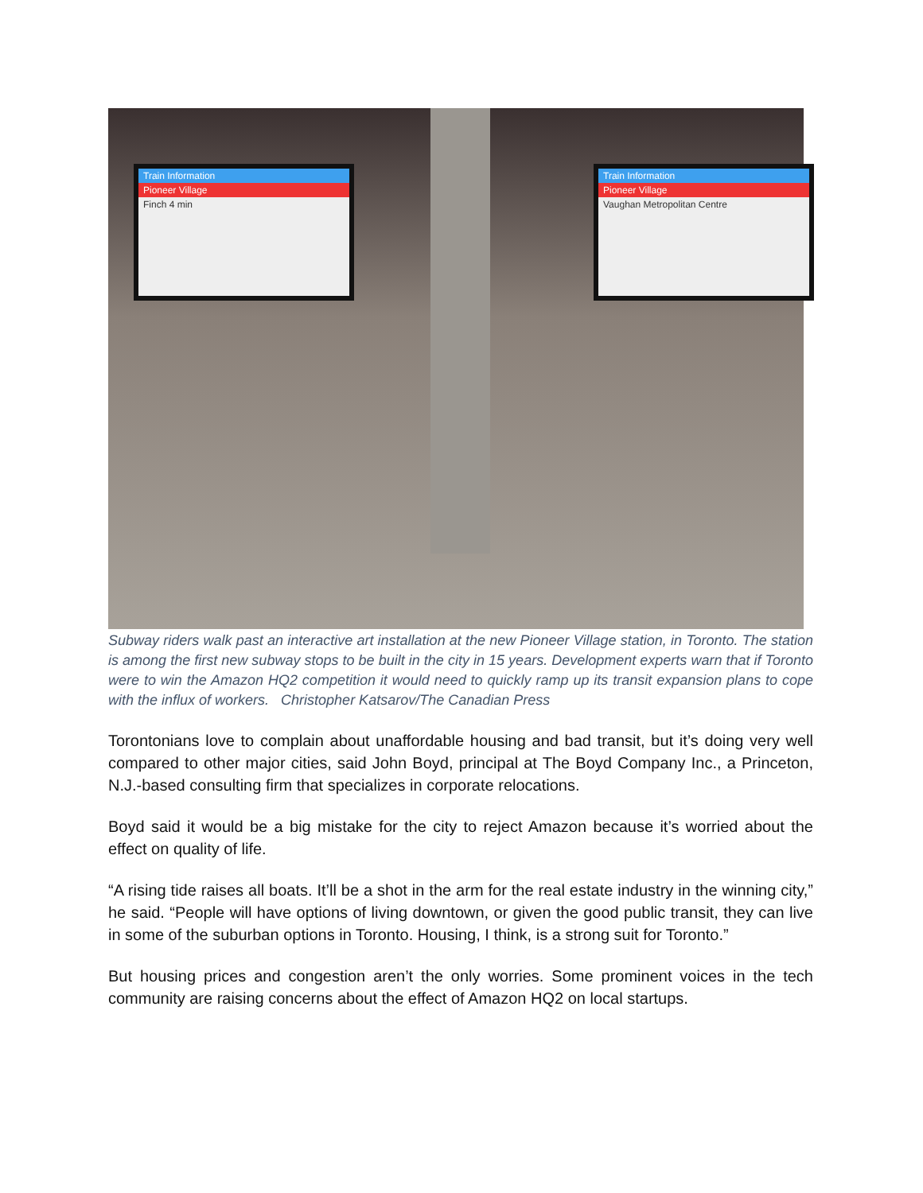Train Information
Pioneer Village
Finch 4 min
Train Information
Pioneer Village
Vaughan Metropolitan Centre
Subway riders walk past an interactive art installation at the new Pioneer Village station, in Toronto. The station is among the first new subway stops to be built in the city in 15 years. Development experts warn that if Toronto were to win the Amazon HQ2 competition it would need to quickly ramp up its transit expansion plans to cope with the influx of workers. Christopher Katsarov/The Canadian Press
Torontonians love to complain about unaffordable housing and bad transit, but it’s doing very well compared to other major cities, said John Boyd, principal at The Boyd Company Inc., a Princeton, N.J.-based consulting firm that specializes in corporate relocations.
Boyd said it would be a big mistake for the city to reject Amazon because it’s worried about the effect on quality of life.
“A rising tide raises all boats. It’ll be a shot in the arm for the real estate industry in the winning city,” he said. “People will have options of living downtown, or given the good public transit, they can live in some of the suburban options in Toronto. Housing, I think, is a strong suit for Toronto.”
But housing prices and congestion aren’t the only worries. Some prominent voices in the tech community are raising concerns about the effect of Amazon HQ2 on local startups.